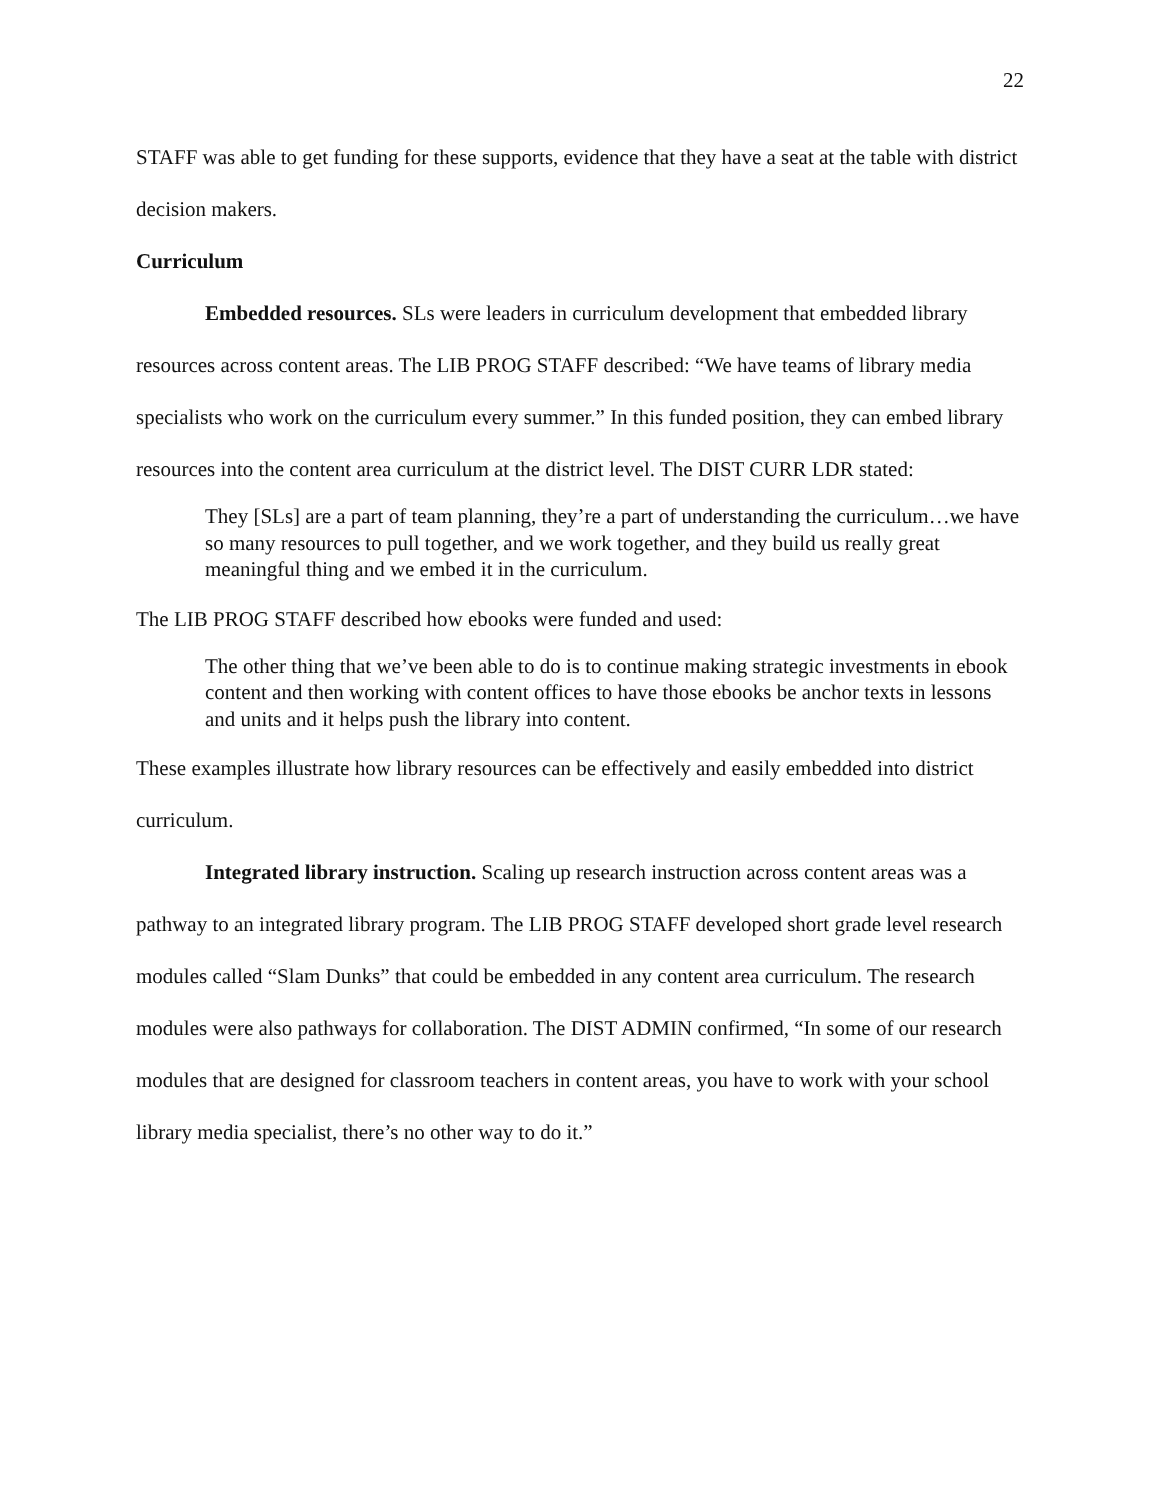22
STAFF was able to get funding for these supports, evidence that they have a seat at the table with district decision makers.
Curriculum
Embedded resources. SLs were leaders in curriculum development that embedded library resources across content areas. The LIB PROG STAFF described: “We have teams of library media specialists who work on the curriculum every summer.” In this funded position, they can embed library resources into the content area curriculum at the district level. The DIST CURR LDR stated:
They [SLs] are a part of team planning, they’re a part of understanding the curriculum…we have so many resources to pull together, and we work together, and they build us really great meaningful thing and we embed it in the curriculum.
The LIB PROG STAFF described how ebooks were funded and used:
The other thing that we’ve been able to do is to continue making strategic investments in ebook content and then working with content offices to have those ebooks be anchor texts in lessons and units and it helps push the library into content.
These examples illustrate how library resources can be effectively and easily embedded into district curriculum.
Integrated library instruction. Scaling up research instruction across content areas was a pathway to an integrated library program. The LIB PROG STAFF developed short grade level research modules called “Slam Dunks” that could be embedded in any content area curriculum. The research modules were also pathways for collaboration. The DIST ADMIN confirmed, “In some of our research modules that are designed for classroom teachers in content areas, you have to work with your school library media specialist, there’s no other way to do it.”